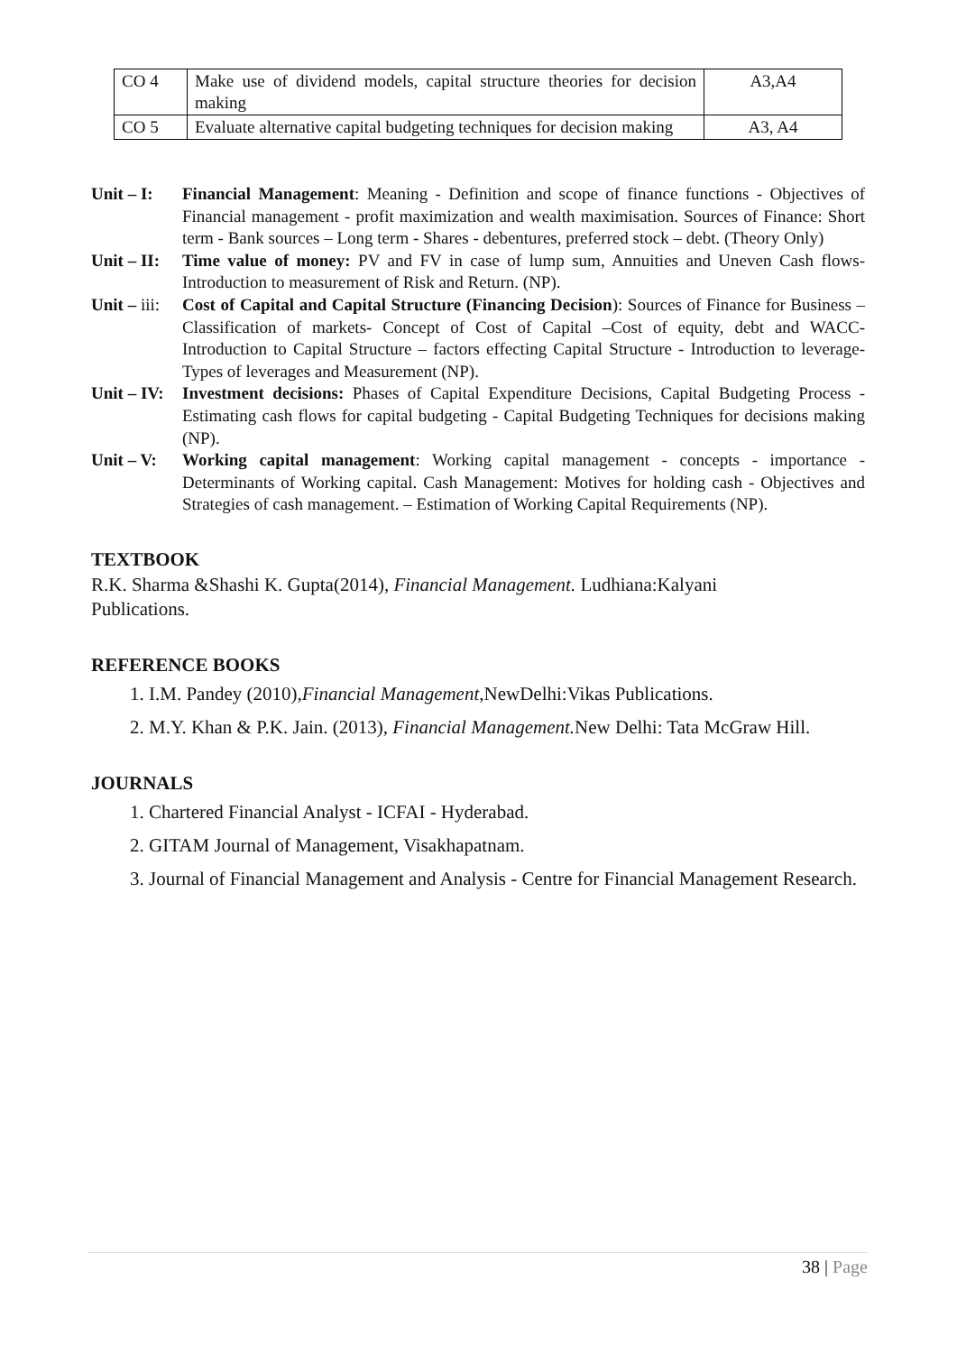| CO 4 | Make use of dividend models, capital structure theories for decision making | A3,A4 |
| CO 5 | Evaluate alternative capital budgeting techniques for decision making | A3, A4 |
Unit – I:
Financial Management: Meaning - Definition and scope of finance functions - Objectives of Financial management - profit maximization and wealth maximisation. Sources of Finance: Short term - Bank sources – Long term - Shares - debentures, preferred stock – debt. (Theory Only)
Unit – II:
Time value of money: PV and FV in case of lump sum, Annuities and Uneven Cash flows- Introduction to measurement of Risk and Return. (NP).
Unit – iii:
Cost of Capital and Capital Structure (Financing Decision): Sources of Finance for Business –Classification of markets- Concept of Cost of Capital –Cost of equity, debt and WACC- Introduction to Capital Structure – factors effecting Capital Structure - Introduction to leverage- Types of leverages and Measurement (NP).
Unit – IV:
Investment decisions: Phases of Capital Expenditure Decisions, Capital Budgeting Process - Estimating cash flows for capital budgeting - Capital Budgeting Techniques for decisions making (NP).
Unit – V:
Working capital management: Working capital management - concepts - importance - Determinants of Working capital. Cash Management: Motives for holding cash - Objectives and Strategies of cash management. – Estimation of Working Capital Requirements (NP).
TEXTBOOK
R.K. Sharma &Shashi K. Gupta(2014), Financial Management. Ludhiana:Kalyani
Publications.
REFERENCE BOOKS
1. I.M. Pandey (2010),Financial Management,NewDelhi:Vikas Publications.
2. M.Y. Khan & P.K. Jain. (2013), Financial Management. New Delhi: Tata McGraw Hill.
JOURNALS
1. Chartered Financial Analyst - ICFAI - Hyderabad.
2. GITAM Journal of Management, Visakhapatnam.
3. Journal of Financial Management and Analysis - Centre for Financial Management Research.
38 | Page